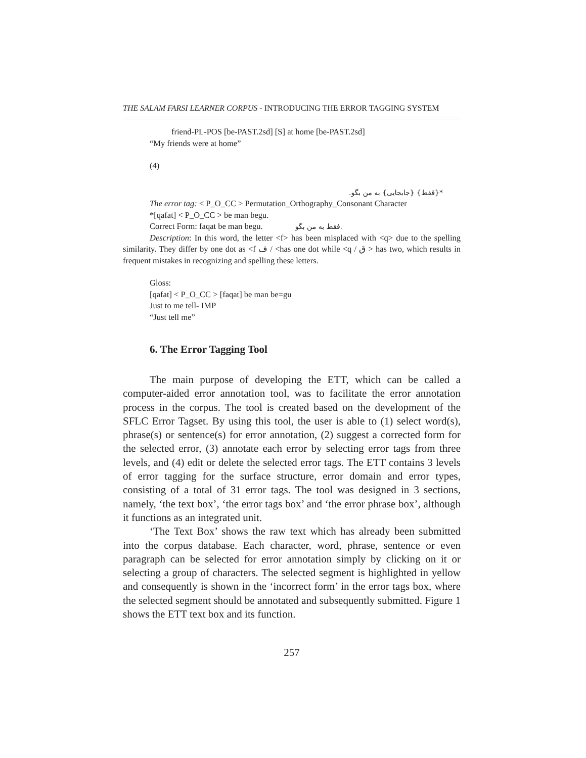THE SALAM FARSI LEARNER CORPUS - INTRODUCING THE ERROR TAGGING SYSTEM
friend-PL-POS [be-PAST.2sd] [S] at home [be-PAST.2sd]
“My friends were at home”
(4)
*{قفط} {جابجایی} به من بگو.
The error tag: < P_O_CC > Permutation_Orthography_Consonant Character
*[qafat] < P_O_CC > be man begu.
Correct Form: faqat be man begu. فقط به من بگو.
Description: In this word, the letter <f> has been misplaced with <q> due to the spelling similarity. They differ by one dot as <f ف / <has one dot while <q / ق > has two, which results in frequent mistakes in recognizing and spelling these letters.
Gloss:
[qafat] < P_O_CC > [faqat] be man be=gu
Just to me tell- IMP
“Just tell me”
6. The Error Tagging Tool
The main purpose of developing the ETT, which can be called a computer-aided error annotation tool, was to facilitate the error annotation process in the corpus. The tool is created based on the development of the SFLC Error Tagset. By using this tool, the user is able to (1) select word(s), phrase(s) or sentence(s) for error annotation, (2) suggest a corrected form for the selected error, (3) annotate each error by selecting error tags from three levels, and (4) edit or delete the selected error tags. The ETT contains 3 levels of error tagging for the surface structure, error domain and error types, consisting of a total of 31 error tags. The tool was designed in 3 sections, namely, ‘the text box’, ‘the error tags box’ and ‘the error phrase box’, although it functions as an integrated unit.
‘The Text Box’ shows the raw text which has already been submitted into the corpus database. Each character, word, phrase, sentence or even paragraph can be selected for error annotation simply by clicking on it or selecting a group of characters. The selected segment is highlighted in yellow and consequently is shown in the ‘incorrect form’ in the error tags box, where the selected segment should be annotated and subsequently submitted. Figure 1 shows the ETT text box and its function.
257